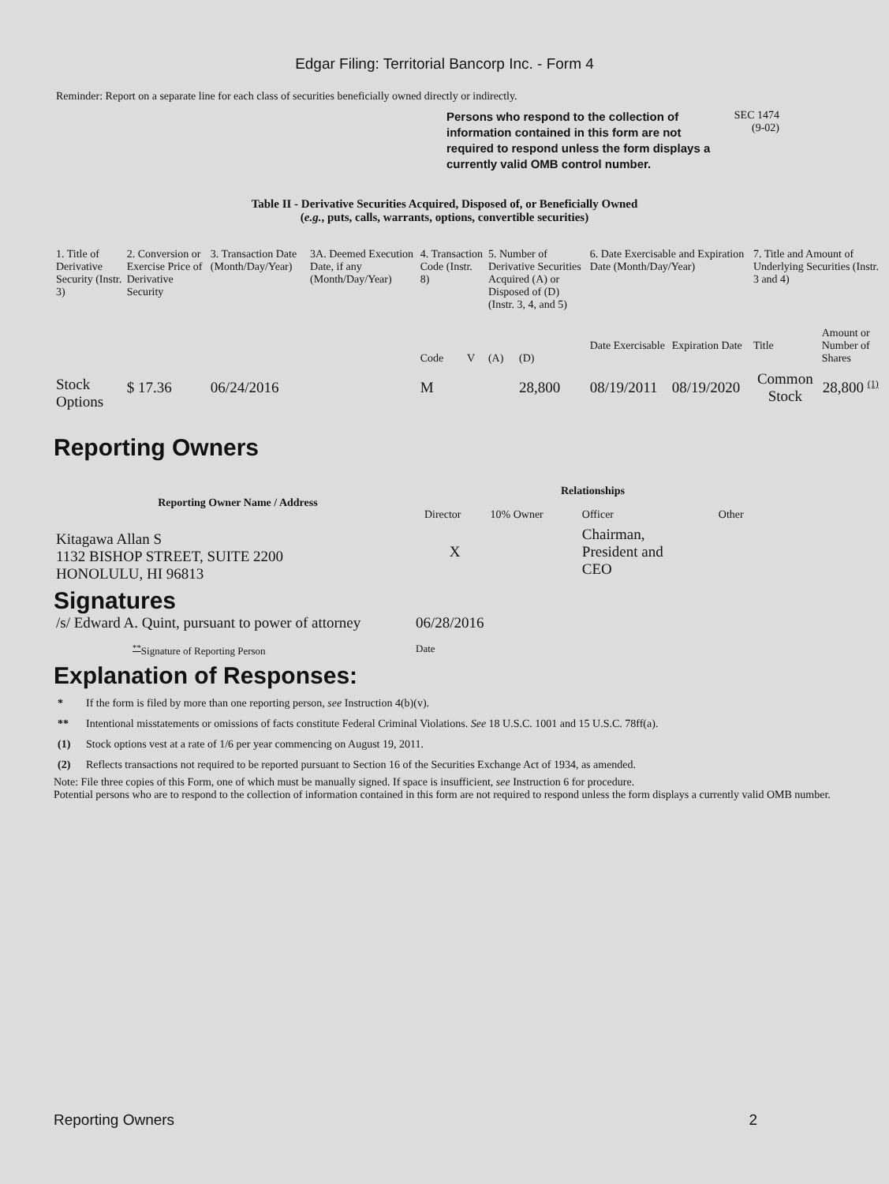Edgar Filing: Territorial Bancorp Inc. - Form 4
Reminder: Report on a separate line for each class of securities beneficially owned directly or indirectly.
Persons who respond to the collection of information contained in this form are not required to respond unless the form displays a currently valid OMB control number.
SEC 1474
(9-02)
Table II - Derivative Securities Acquired, Disposed of, or Beneficially Owned
(e.g., puts, calls, warrants, options, convertible securities)
| 1. Title of Derivative Security (Instr. 3) | 2. Conversion or Exercise Price of Derivative Security | 3. Transaction Date (Month/Day/Year) | 3A. Deemed Execution Date, if any (Month/Day/Year) | 4. Transaction Code (Instr. 8) | | 5. Number of Derivative Securities Acquired (A) or Disposed of (D) (Instr. 3, 4, and 5) | | 6. Date Exercisable and Expiration Date (Month/Day/Year) | | 7. Title and Amount of Underlying Securities (Instr. 3 and 4) | |
| | | | | Code | V | (A) | (D) | Date Exercisable | Expiration Date | Title | Amount or Number of Shares |
| Stock Options | $ 17.36 | 06/24/2016 | | M | | | 28,800 | 08/19/2011 | 08/19/2020 | Common Stock | 28,800 <sup>(1)</sup> |
Reporting Owners
| Reporting Owner Name / Address | Relationships | | | |
| --- | --- | --- | --- | --- |
| | Director | 10% Owner | Officer | Other |
| Kitagawa Allan S 1132 BISHOP STREET, SUITE 2200 HONOLULU, HI 96813 | X | | Chairman, President and CEO | |
Signatures
| /s/ Edward A. Quint, pursuant to power of attorney | 06/28/2016 |
| <sup>**</sup> Signature of Reporting Person | Date |
Explanation of Responses:
* If the form is filed by more than one reporting person, see Instruction 4(b)(v).
** Intentional misstatements or omissions of facts constitute Federal Criminal Violations. See 18 U.S.C. 1001 and 15 U.S.C. 78ff(a).
(1) Stock options vest at a rate of 1/6 per year commencing on August 19, 2011.
(2) Reflects transactions not required to be reported pursuant to Section 16 of the Securities Exchange Act of 1934, as amended.
Note: File three copies of this Form, one of which must be manually signed. If space is insufficient, see Instruction 6 for procedure.
Potential persons who are to respond to the collection of information contained in this form are not required to respond unless the form displays a currently valid OMB number.
Reporting Owners 2